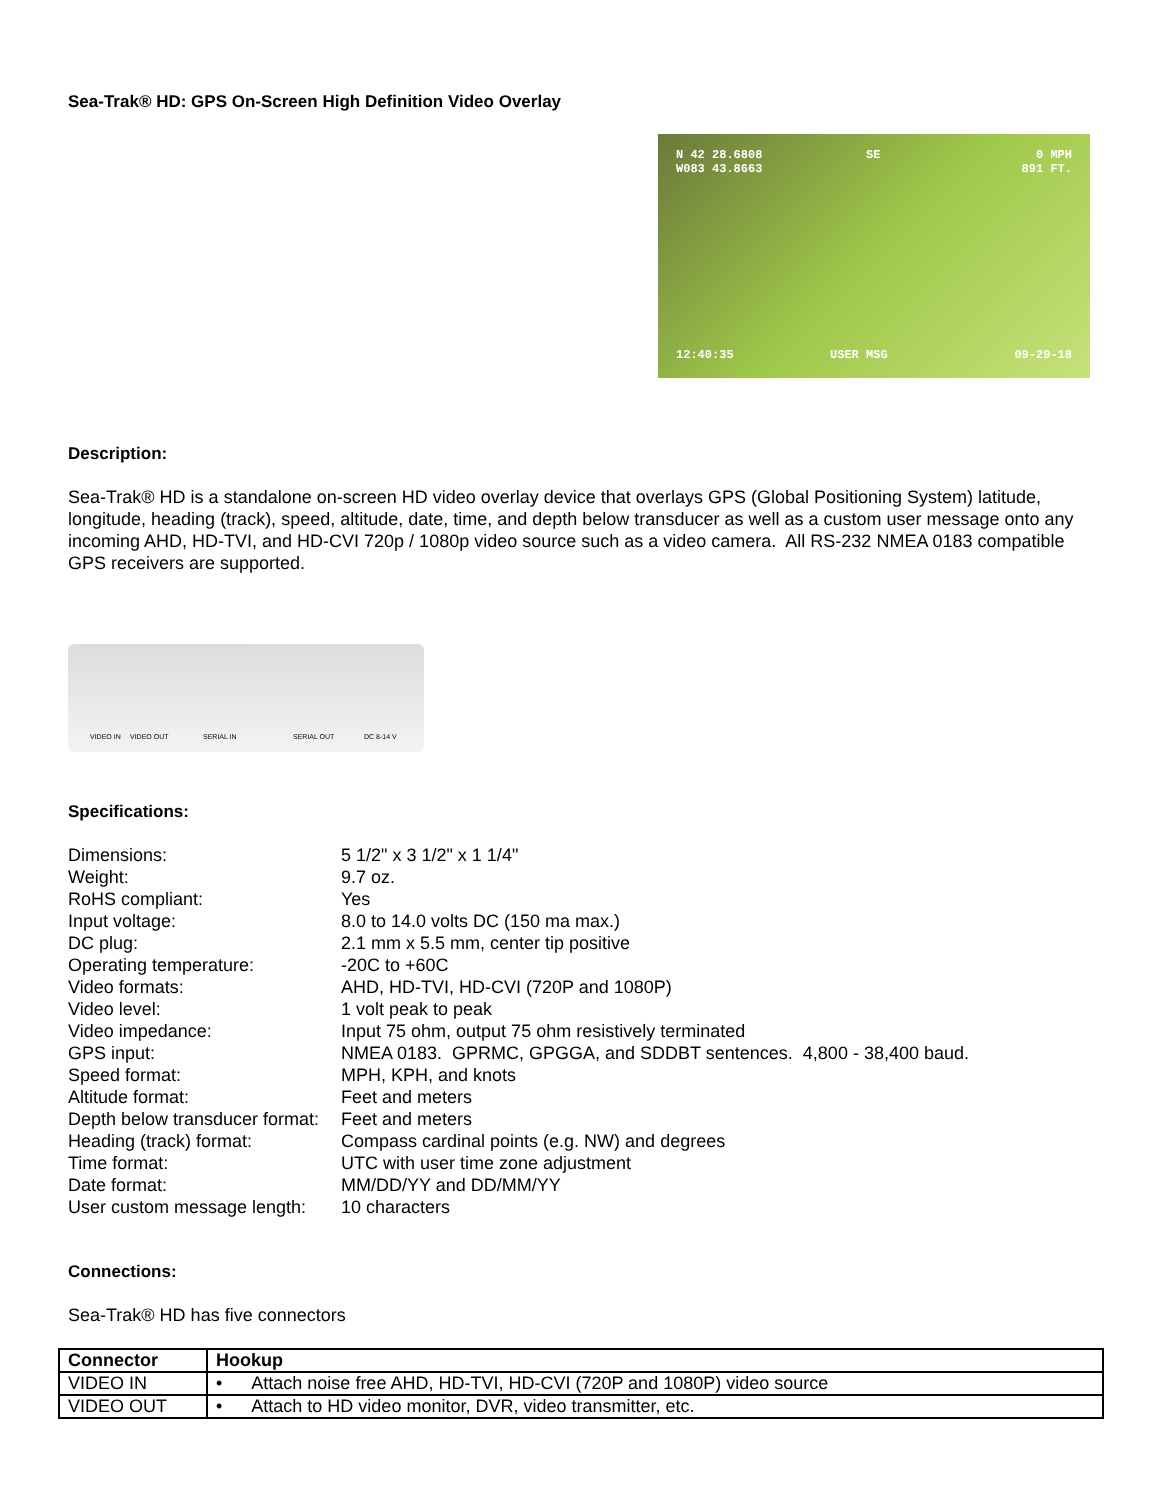Sea-Trak® HD: GPS On-Screen High Definition Video Overlay
N 42 28.6808
W083 43.8663
SE
0 MPH
891 FT.
12:40:35 USER MSG 09-29-18
Description:
Sea-Trak® HD is a standalone on-screen HD video overlay device that overlays GPS (Global Positioning System) latitude, longitude, heading (track), speed, altitude, date, time, and depth below transducer as well as a custom user message onto any incoming AHD, HD-TVI, and HD-CVI 720p / 1080p video source such as a video camera. All RS-232 NMEA 0183 compatible GPS receivers are supported.
VIDEO IN VIDEO OUT SERIAL IN SERIAL OUT DC 8-14 V
Specifications:
| Dimensions: | 5 1/2" x 3 1/2" x 1 1/4" |
| Weight: | 9.7 oz. |
| RoHS compliant: | Yes |
| Input voltage: | 8.0 to 14.0 volts DC (150 ma max.) |
| DC plug: | 2.1 mm x 5.5 mm, center tip positive |
| Operating temperature: | -20C to +60C |
| Video formats: | AHD, HD-TVI, HD-CVI (720P and 1080P) |
| Video level: | 1 volt peak to peak |
| Video impedance: | Input 75 ohm, output 75 ohm resistively terminated |
| GPS input: | NMEA 0183. GPRMC, GPGGA, and SDDBT sentences. 4,800 - 38,400 baud. |
| Speed format: | MPH, KPH, and knots |
| Altitude format: | Feet and meters |
| Depth below transducer format: | Feet and meters |
| Heading (track) format: | Compass cardinal points (e.g. NW) and degrees |
| Time format: | UTC with user time zone adjustment |
| Date format: | MM/DD/YY and DD/MM/YY |
| User custom message length: | 10 characters |
Connections:
Sea-Trak® HD has five connectors
| Connector | Hookup |
| --- | --- |
| VIDEO IN | • Attach noise free AHD, HD-TVI, HD-CVI (720P and 1080P) video source |
| VIDEO OUT | • Attach to HD video monitor, DVR, video transmitter, etc. |